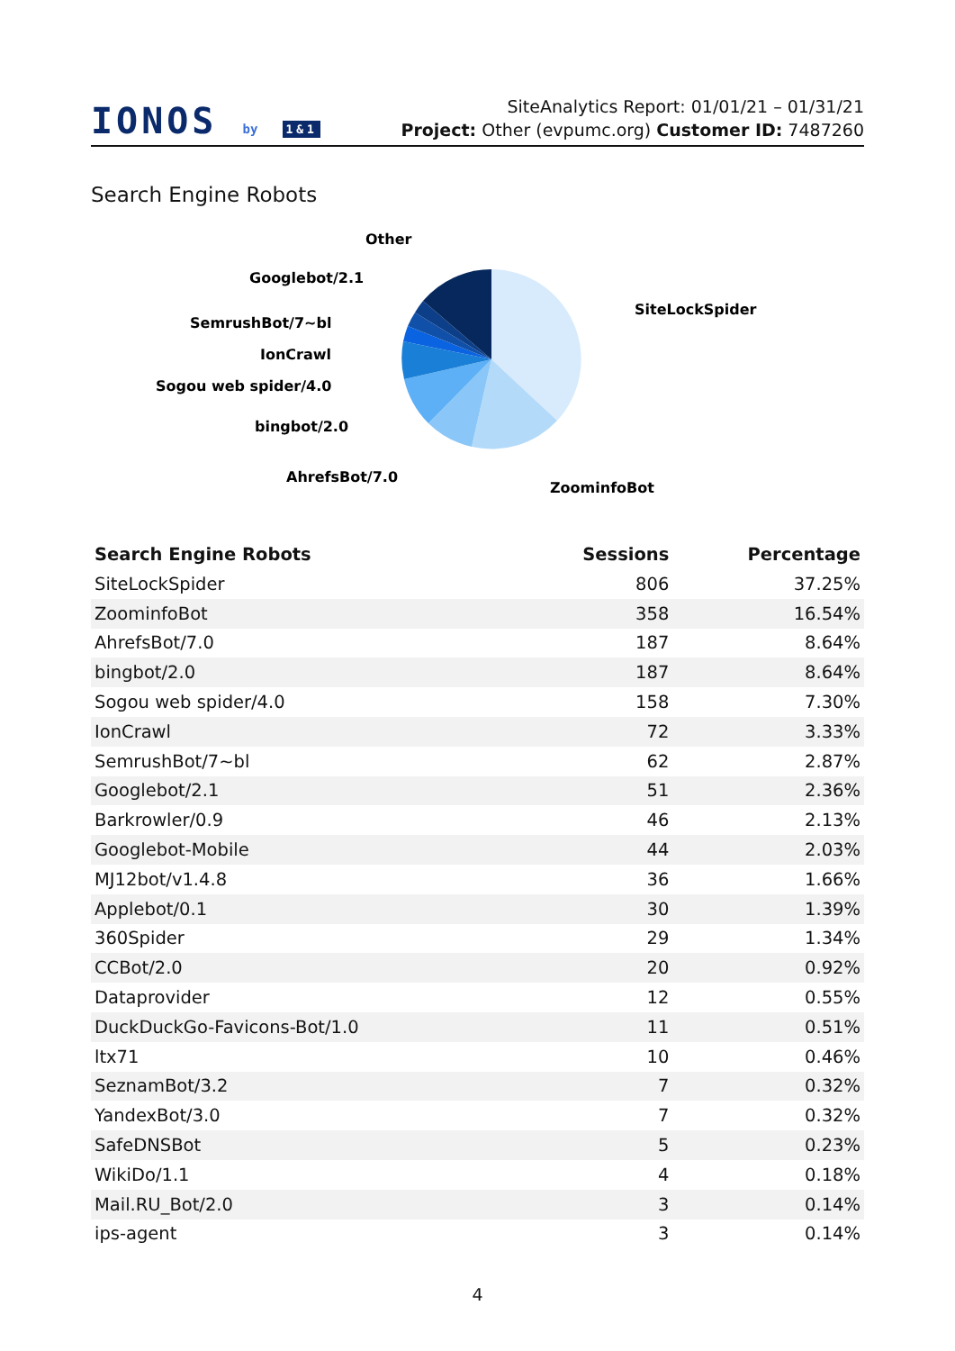IONOS by 1&1
SiteAnalytics Report: 01/01/21 – 01/31/21
Project: Other (evpumc.org) Customer ID: 7487260
Search Engine Robots
SiteLockSpider
ZoominfoBot
AhrefsBot/7.0
bingbot/2.0
Sogou web spider/4.0
IonCrawl
SemrushBot/7~bl
Googlebot/2.1
Other
| Search Engine Robots | Sessions | Percentage |
| --- | --- | --- |
| SiteLockSpider | 806 | 37.25% |
| ZoominfoBot | 358 | 16.54% |
| AhrefsBot/7.0 | 187 | 8.64% |
| bingbot/2.0 | 187 | 8.64% |
| Sogou web spider/4.0 | 158 | 7.30% |
| IonCrawl | 72 | 3.33% |
| SemrushBot/7~bl | 62 | 2.87% |
| Googlebot/2.1 | 51 | 2.36% |
| Barkrowler/0.9 | 46 | 2.13% |
| Googlebot-Mobile | 44 | 2.03% |
| MJ12bot/v1.4.8 | 36 | 1.66% |
| Applebot/0.1 | 30 | 1.39% |
| 360Spider | 29 | 1.34% |
| CCBot/2.0 | 20 | 0.92% |
| Dataprovider | 12 | 0.55% |
| DuckDuckGo-Favicons-Bot/1.0 | 11 | 0.51% |
| ltx71 | 10 | 0.46% |
| SeznamBot/3.2 | 7 | 0.32% |
| YandexBot/3.0 | 7 | 0.32% |
| SafeDNSBot | 5 | 0.23% |
| WikiDo/1.1 | 4 | 0.18% |
| Mail.RU_Bot/2.0 | 3 | 0.14% |
| ips-agent | 3 | 0.14% |
4